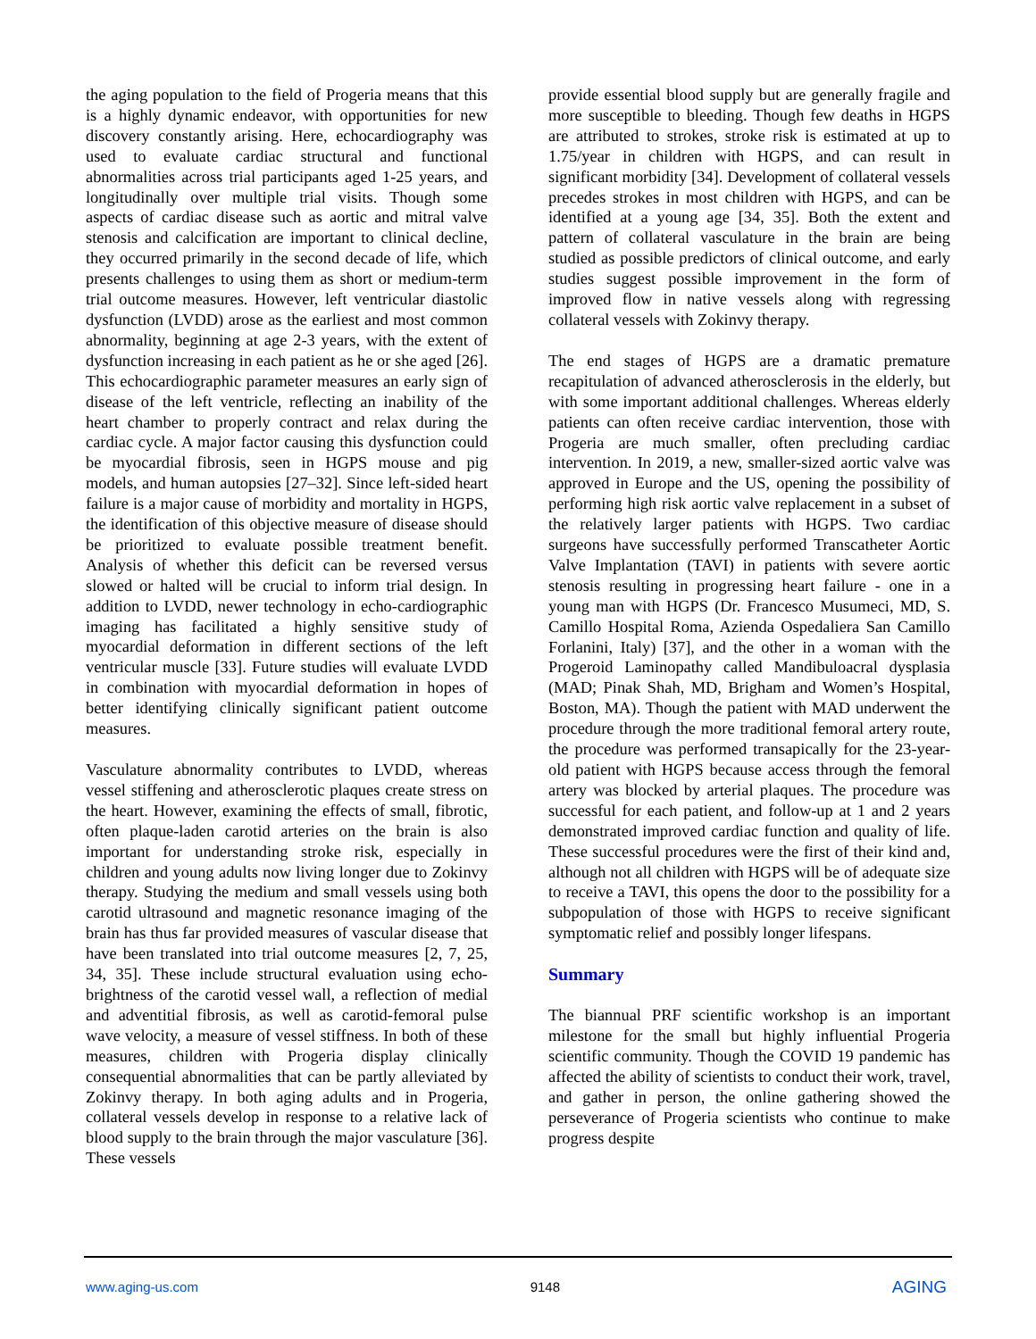the aging population to the field of Progeria means that this is a highly dynamic endeavor, with opportunities for new discovery constantly arising. Here, echocardiography was used to evaluate cardiac structural and functional abnormalities across trial participants aged 1-25 years, and longitudinally over multiple trial visits. Though some aspects of cardiac disease such as aortic and mitral valve stenosis and calcification are important to clinical decline, they occurred primarily in the second decade of life, which presents challenges to using them as short or medium-term trial outcome measures. However, left ventricular diastolic dysfunction (LVDD) arose as the earliest and most common abnormality, beginning at age 2-3 years, with the extent of dysfunction increasing in each patient as he or she aged [26]. This echocardiographic parameter measures an early sign of disease of the left ventricle, reflecting an inability of the heart chamber to properly contract and relax during the cardiac cycle. A major factor causing this dysfunction could be myocardial fibrosis, seen in HGPS mouse and pig models, and human autopsies [27–32]. Since left-sided heart failure is a major cause of morbidity and mortality in HGPS, the identification of this objective measure of disease should be prioritized to evaluate possible treatment benefit. Analysis of whether this deficit can be reversed versus slowed or halted will be crucial to inform trial design. In addition to LVDD, newer technology in echo-cardiographic imaging has facilitated a highly sensitive study of myocardial deformation in different sections of the left ventricular muscle [33]. Future studies will evaluate LVDD in combination with myocardial deformation in hopes of better identifying clinically significant patient outcome measures.
Vasculature abnormality contributes to LVDD, whereas vessel stiffening and atherosclerotic plaques create stress on the heart. However, examining the effects of small, fibrotic, often plaque-laden carotid arteries on the brain is also important for understanding stroke risk, especially in children and young adults now living longer due to Zokinvy therapy. Studying the medium and small vessels using both carotid ultrasound and magnetic resonance imaging of the brain has thus far provided measures of vascular disease that have been translated into trial outcome measures [2, 7, 25, 34, 35]. These include structural evaluation using echo-brightness of the carotid vessel wall, a reflection of medial and adventitial fibrosis, as well as carotid-femoral pulse wave velocity, a measure of vessel stiffness. In both of these measures, children with Progeria display clinically consequential abnormalities that can be partly alleviated by Zokinvy therapy. In both aging adults and in Progeria, collateral vessels develop in response to a relative lack of blood supply to the brain through the major vasculature [36]. These vessels
provide essential blood supply but are generally fragile and more susceptible to bleeding. Though few deaths in HGPS are attributed to strokes, stroke risk is estimated at up to 1.75/year in children with HGPS, and can result in significant morbidity [34]. Development of collateral vessels precedes strokes in most children with HGPS, and can be identified at a young age [34, 35]. Both the extent and pattern of collateral vasculature in the brain are being studied as possible predictors of clinical outcome, and early studies suggest possible improvement in the form of improved flow in native vessels along with regressing collateral vessels with Zokinvy therapy.
The end stages of HGPS are a dramatic premature recapitulation of advanced atherosclerosis in the elderly, but with some important additional challenges. Whereas elderly patients can often receive cardiac intervention, those with Progeria are much smaller, often precluding cardiac intervention. In 2019, a new, smaller-sized aortic valve was approved in Europe and the US, opening the possibility of performing high risk aortic valve replacement in a subset of the relatively larger patients with HGPS. Two cardiac surgeons have successfully performed Transcatheter Aortic Valve Implantation (TAVI) in patients with severe aortic stenosis resulting in progressing heart failure - one in a young man with HGPS (Dr. Francesco Musumeci, MD, S. Camillo Hospital Roma, Azienda Ospedaliera San Camillo Forlanini, Italy) [37], and the other in a woman with the Progeroid Laminopathy called Mandibuloacral dysplasia (MAD; Pinak Shah, MD, Brigham and Women’s Hospital, Boston, MA). Though the patient with MAD underwent the procedure through the more traditional femoral artery route, the procedure was performed transapically for the 23-year-old patient with HGPS because access through the femoral artery was blocked by arterial plaques. The procedure was successful for each patient, and follow-up at 1 and 2 years demonstrated improved cardiac function and quality of life. These successful procedures were the first of their kind and, although not all children with HGPS will be of adequate size to receive a TAVI, this opens the door to the possibility for a subpopulation of those with HGPS to receive significant symptomatic relief and possibly longer lifespans.
Summary
The biannual PRF scientific workshop is an important milestone for the small but highly influential Progeria scientific community. Though the COVID 19 pandemic has affected the ability of scientists to conduct their work, travel, and gather in person, the online gathering showed the perseverance of Progeria scientists who continue to make progress despite
www.aging-us.com 9148 AGING